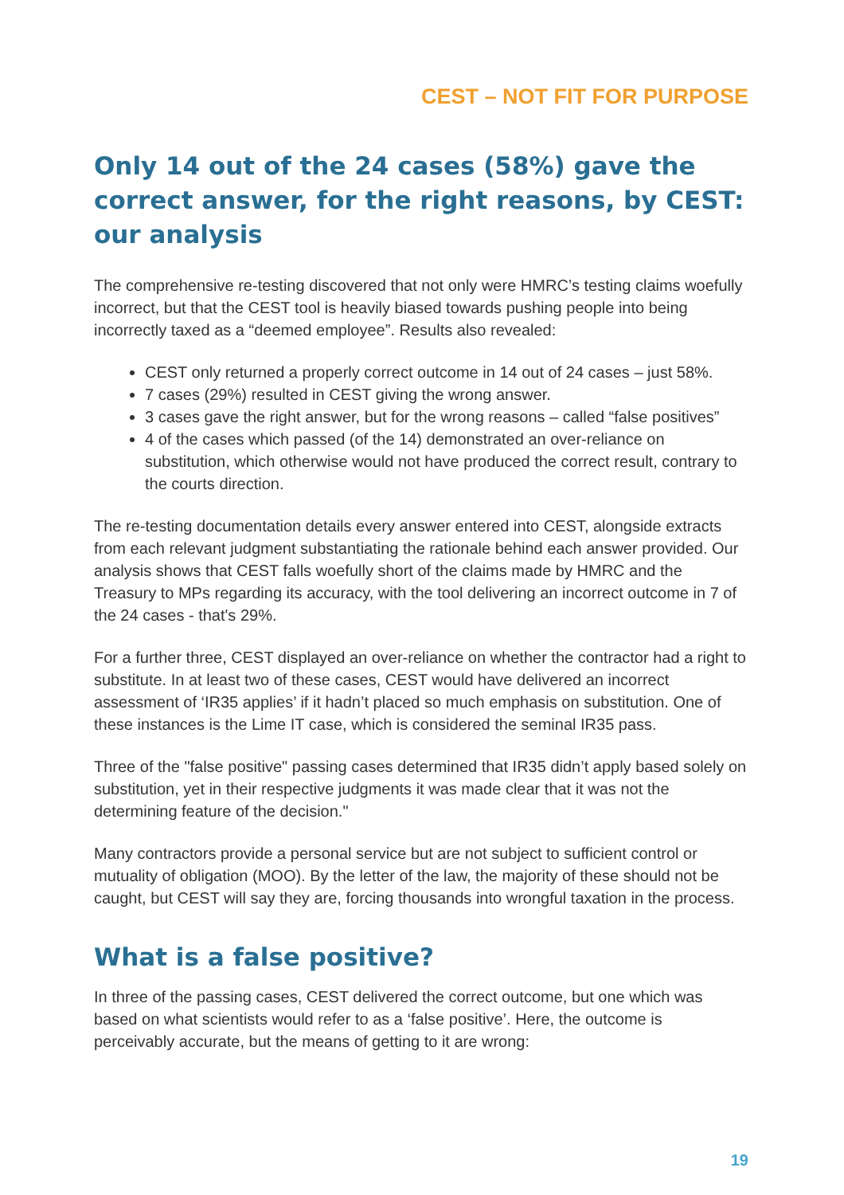CEST – NOT FIT FOR PURPOSE
Only 14 out of the 24 cases (58%) gave the correct answer, for the right reasons, by CEST: our analysis
The comprehensive re-testing discovered that not only were HMRC’s testing claims woefully incorrect, but that the CEST tool is heavily biased towards pushing people into being incorrectly taxed as a “deemed employee”. Results also revealed:
CEST only returned a properly correct outcome in 14 out of 24 cases – just 58%.
7 cases (29%) resulted in CEST giving the wrong answer.
3 cases gave the right answer, but for the wrong reasons – called “false positives”
4 of the cases which passed (of the 14) demonstrated an over-reliance on substitution, which otherwise would not have produced the correct result, contrary to the courts direction.
The re-testing documentation details every answer entered into CEST, alongside extracts from each relevant judgment substantiating the rationale behind each answer provided. Our analysis shows that CEST falls woefully short of the claims made by HMRC and the Treasury to MPs regarding its accuracy, with the tool delivering an incorrect outcome in 7 of the 24 cases - that's 29%.
For a further three, CEST displayed an over-reliance on whether the contractor had a right to substitute. In at least two of these cases, CEST would have delivered an incorrect assessment of ‘IR35 applies’ if it hadn’t placed so much emphasis on substitution. One of these instances is the Lime IT case, which is considered the seminal IR35 pass.
Three of the "false positive" passing cases determined that IR35 didn’t apply based solely on substitution, yet in their respective judgments it was made clear that it was not the determining feature of the decision."
Many contractors provide a personal service but are not subject to sufficient control or mutuality of obligation (MOO). By the letter of the law, the majority of these should not be caught, but CEST will say they are, forcing thousands into wrongful taxation in the process.
What is a false positive?
In three of the passing cases, CEST delivered the correct outcome, but one which was based on what scientists would refer to as a ‘false positive’. Here, the outcome is perceivably accurate, but the means of getting to it are wrong:
19